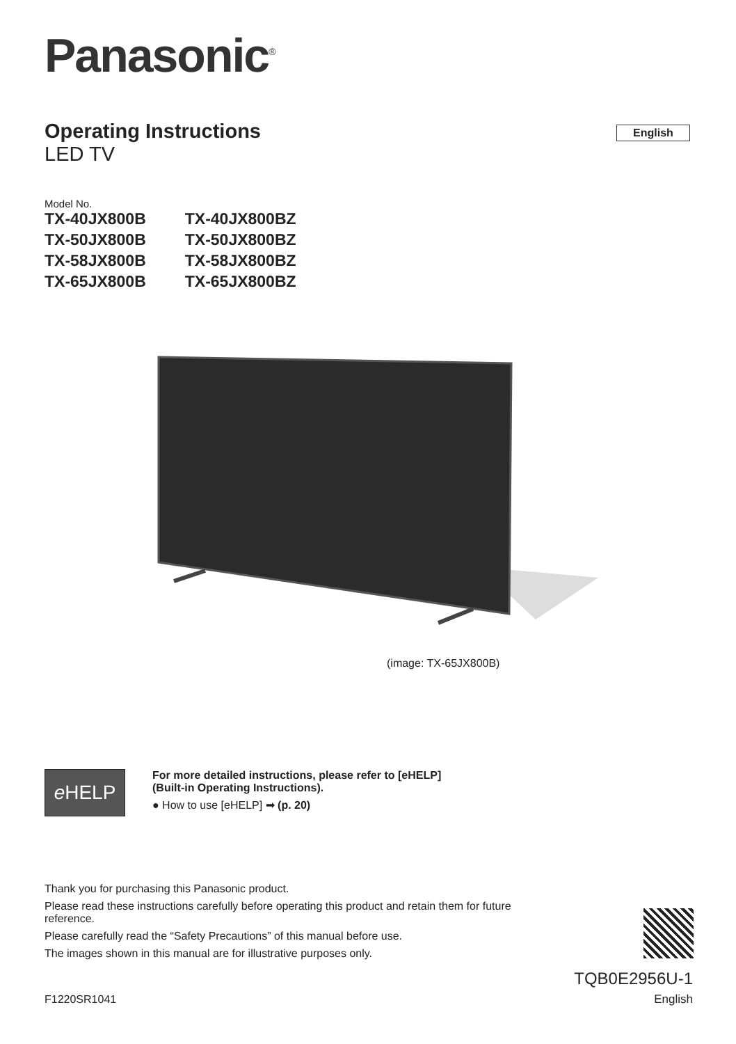Panasonic<sup>®</sup>
Operating Instructions
LED TV
English
Model No.
| TX-40JX800B | TX-40JX800BZ |
| TX-50JX800B | TX-50JX800BZ |
| TX-58JX800B | TX-58JX800BZ |
| TX-65JX800B | TX-65JX800BZ |
(image: TX-65JX800B)
e HELP
For more detailed instructions, please refer to [eHELP]
(Built-in Operating Instructions).
● How to use [eHELP] ➡ (p. 20)
Thank you for purchasing this Panasonic product.
Please read these instructions carefully before operating this product and retain them for future reference.
Please carefully read the “Safety Precautions” of this manual before use.
The images shown in this manual are for illustrative purposes only.
TQB0E2956U-1
English
F1220SR1041